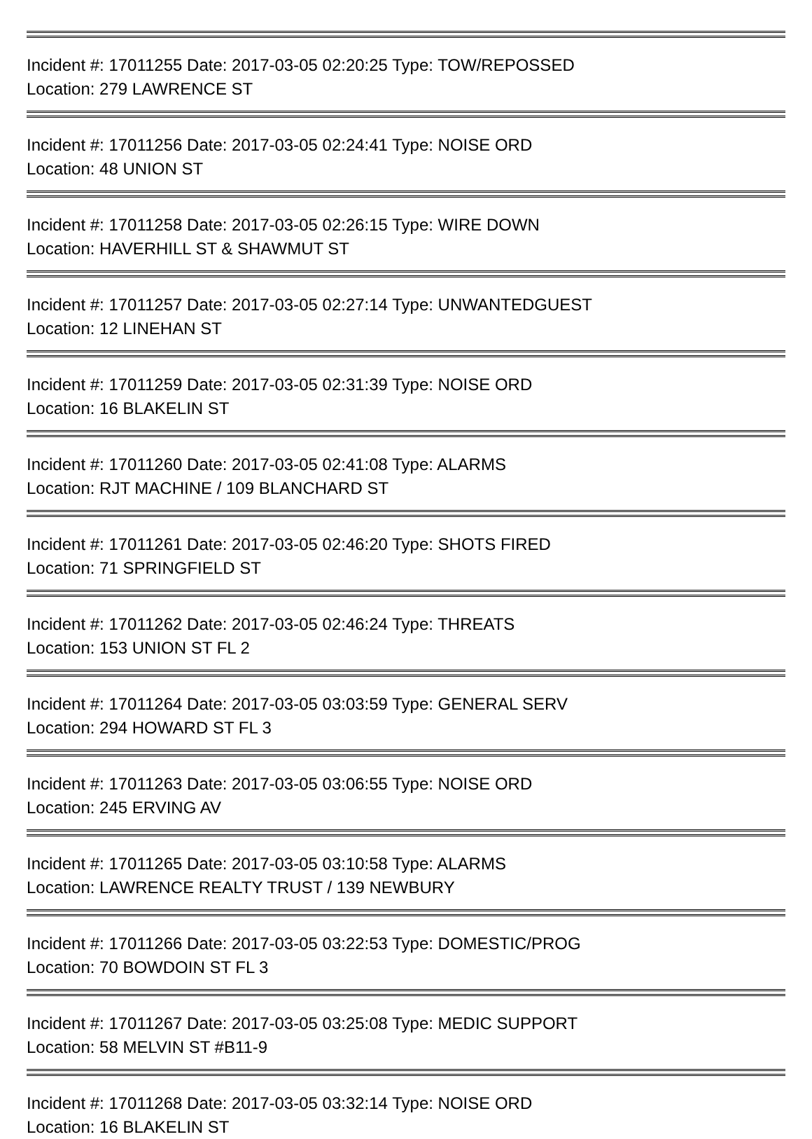Incident #: 17011255 Date: 2017-03-05 02:20:25 Type: TOW/REPOSSED
Location: 279 LAWRENCE ST
Incident #: 17011256 Date: 2017-03-05 02:24:41 Type: NOISE ORD
Location: 48 UNION ST
Incident #: 17011258 Date: 2017-03-05 02:26:15 Type: WIRE DOWN
Location: HAVERHILL ST & SHAWMUT ST
Incident #: 17011257 Date: 2017-03-05 02:27:14 Type: UNWANTEDGUEST
Location: 12 LINEHAN ST
Incident #: 17011259 Date: 2017-03-05 02:31:39 Type: NOISE ORD
Location: 16 BLAKELIN ST
Incident #: 17011260 Date: 2017-03-05 02:41:08 Type: ALARMS
Location: RJT MACHINE / 109 BLANCHARD ST
Incident #: 17011261 Date: 2017-03-05 02:46:20 Type: SHOTS FIRED
Location: 71 SPRINGFIELD ST
Incident #: 17011262 Date: 2017-03-05 02:46:24 Type: THREATS
Location: 153 UNION ST FL 2
Incident #: 17011264 Date: 2017-03-05 03:03:59 Type: GENERAL SERV
Location: 294 HOWARD ST FL 3
Incident #: 17011263 Date: 2017-03-05 03:06:55 Type: NOISE ORD
Location: 245 ERVING AV
Incident #: 17011265 Date: 2017-03-05 03:10:58 Type: ALARMS
Location: LAWRENCE REALTY TRUST / 139 NEWBURY
Incident #: 17011266 Date: 2017-03-05 03:22:53 Type: DOMESTIC/PROG
Location: 70 BOWDOIN ST FL 3
Incident #: 17011267 Date: 2017-03-05 03:25:08 Type: MEDIC SUPPORT
Location: 58 MELVIN ST #B11-9
Incident #: 17011268 Date: 2017-03-05 03:32:14 Type: NOISE ORD
Location: 16 BLAKELIN ST